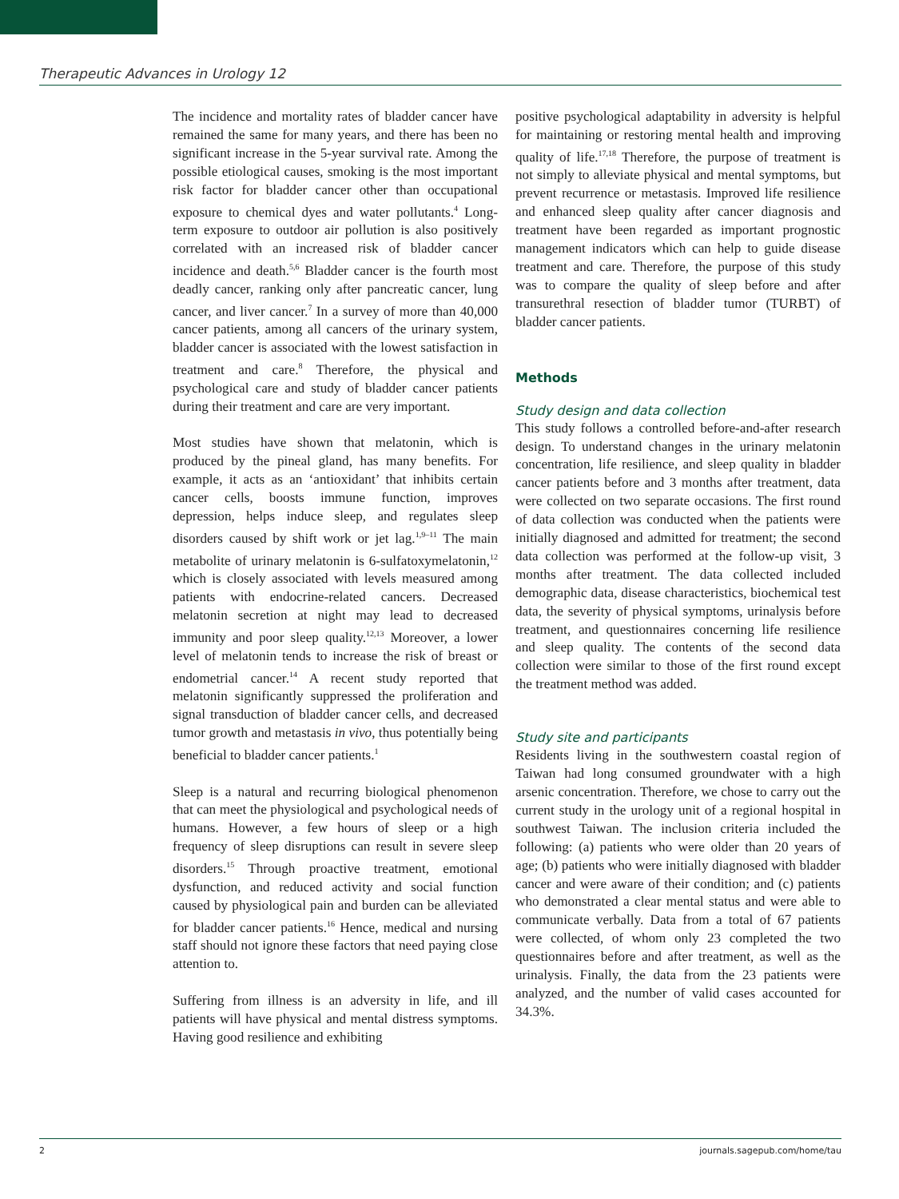Therapeutic Advances in Urology 12
The incidence and mortality rates of bladder cancer have remained the same for many years, and there has been no significant increase in the 5-year survival rate. Among the possible etiological causes, smoking is the most important risk factor for bladder cancer other than occupational exposure to chemical dyes and water pollutants.<sup>4</sup> Long-term exposure to outdoor air pollution is also positively correlated with an increased risk of bladder cancer incidence and death.<sup>5,6</sup> Bladder cancer is the fourth most deadly cancer, ranking only after pancreatic cancer, lung cancer, and liver cancer.<sup>7</sup> In a survey of more than 40,000 cancer patients, among all cancers of the urinary system, bladder cancer is associated with the lowest satisfaction in treatment and care.<sup>8</sup> Therefore, the physical and psychological care and study of bladder cancer patients during their treatment and care are very important.
Most studies have shown that melatonin, which is produced by the pineal gland, has many benefits. For example, it acts as an ‘antioxidant’ that inhibits certain cancer cells, boosts immune function, improves depression, helps induce sleep, and regulates sleep disorders caused by shift work or jet lag.<sup>1,9–11</sup> The main metabolite of urinary melatonin is 6-sulfatoxymelatonin,<sup>12</sup> which is closely associated with levels measured among patients with endocrine-related cancers. Decreased melatonin secretion at night may lead to decreased immunity and poor sleep quality.<sup>12,13</sup> Moreover, a lower level of melatonin tends to increase the risk of breast or endometrial cancer.<sup>14</sup> A recent study reported that melatonin significantly suppressed the proliferation and signal transduction of bladder cancer cells, and decreased tumor growth and metastasis in vivo, thus potentially being beneficial to bladder cancer patients.<sup>1</sup>
Sleep is a natural and recurring biological phenomenon that can meet the physiological and psychological needs of humans. However, a few hours of sleep or a high frequency of sleep disruptions can result in severe sleep disorders.<sup>15</sup> Through proactive treatment, emotional dysfunction, and reduced activity and social function caused by physiological pain and burden can be alleviated for bladder cancer patients.<sup>16</sup> Hence, medical and nursing staff should not ignore these factors that need paying close attention to.
Suffering from illness is an adversity in life, and ill patients will have physical and mental distress symptoms. Having good resilience and exhibiting
positive psychological adaptability in adversity is helpful for maintaining or restoring mental health and improving quality of life.<sup>17,18</sup> Therefore, the purpose of treatment is not simply to alleviate physical and mental symptoms, but prevent recurrence or metastasis. Improved life resilience and enhanced sleep quality after cancer diagnosis and treatment have been regarded as important prognostic management indicators which can help to guide disease treatment and care. Therefore, the purpose of this study was to compare the quality of sleep before and after transurethral resection of bladder tumor (TURBT) of bladder cancer patients.
Methods
Study design and data collection
This study follows a controlled before-and-after research design. To understand changes in the urinary melatonin concentration, life resilience, and sleep quality in bladder cancer patients before and 3 months after treatment, data were collected on two separate occasions. The first round of data collection was conducted when the patients were initially diagnosed and admitted for treatment; the second data collection was performed at the follow-up visit, 3 months after treatment. The data collected included demographic data, disease characteristics, biochemical test data, the severity of physical symptoms, urinalysis before treatment, and questionnaires concerning life resilience and sleep quality. The contents of the second data collection were similar to those of the first round except the treatment method was added.
Study site and participants
Residents living in the southwestern coastal region of Taiwan had long consumed groundwater with a high arsenic concentration. Therefore, we chose to carry out the current study in the urology unit of a regional hospital in southwest Taiwan. The inclusion criteria included the following: (a) patients who were older than 20 years of age; (b) patients who were initially diagnosed with bladder cancer and were aware of their condition; and (c) patients who demonstrated a clear mental status and were able to communicate verbally. Data from a total of 67 patients were collected, of whom only 23 completed the two questionnaires before and after treatment, as well as the urinalysis. Finally, the data from the 23 patients were analyzed, and the number of valid cases accounted for 34.3%.
2 journals.sagepub.com/home/tau